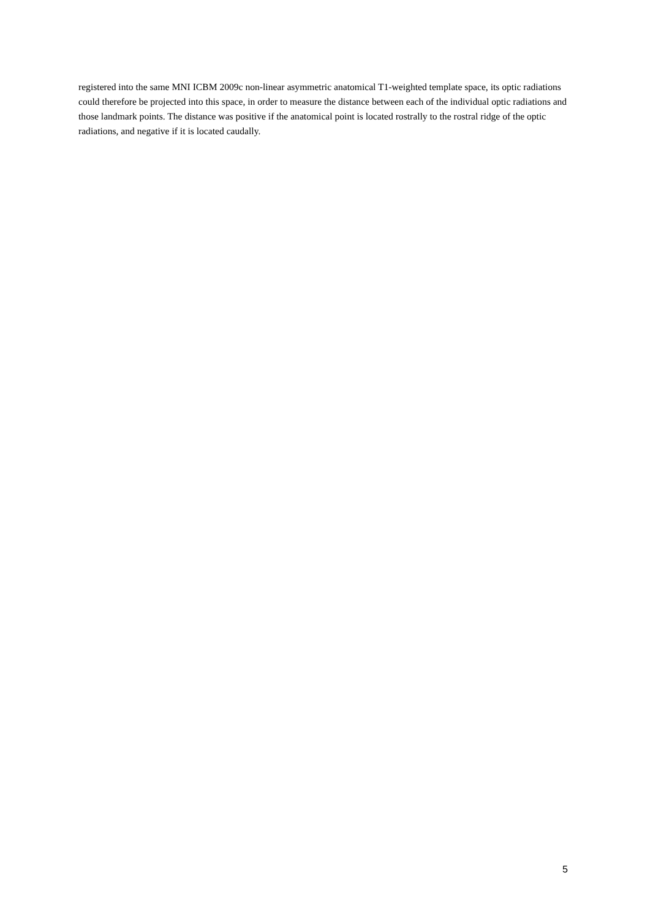registered into the same MNI ICBM 2009c non-linear asymmetric anatomical T1-weighted template space, its optic radiations could therefore be projected into this space, in order to measure the distance between each of the individual optic radiations and those landmark points. The distance was positive if the anatomical point is located rostrally to the rostral ridge of the optic radiations, and negative if it is located caudally.
5